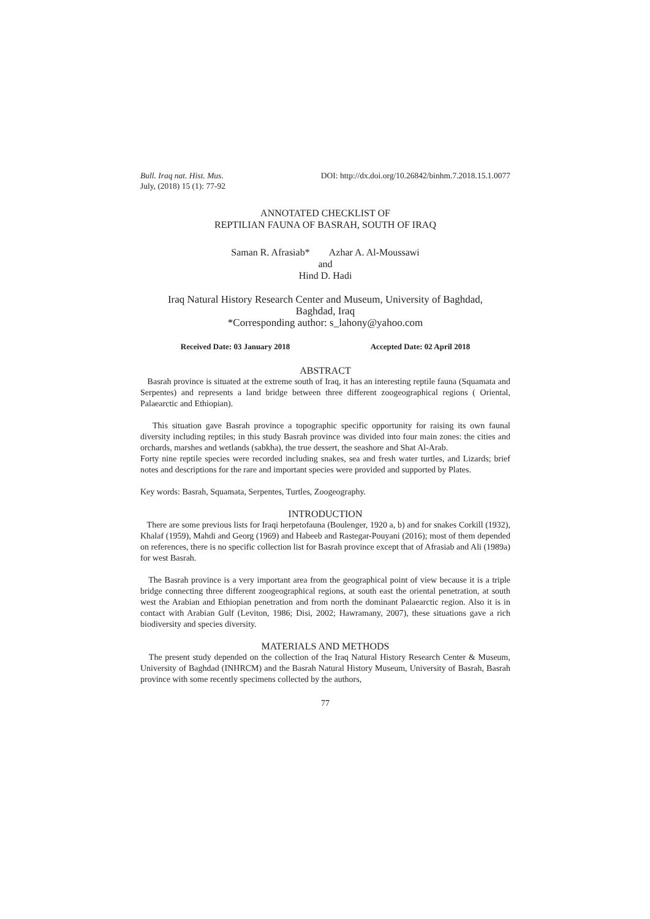Bull. Iraq nat. Hist. Mus.
July, (2018) 15 (1): 77-92
DOI: http://dx.doi.org/10.26842/binhm.7.2018.15.1.0077
ANNOTATED CHECKLIST OF
REPTILIAN FAUNA OF BASRAH, SOUTH OF IRAQ
Saman R. Afrasiab* Azhar A. Al-Moussawi
and
Hind D. Hadi
Iraq Natural History Research Center and Museum, University of Baghdad,
Baghdad, Iraq
*Corresponding author: s_lahony@yahoo.com
Received Date: 03 January 2018 Accepted Date: 02 April 2018
ABSTRACT
Basrah province is situated at the extreme south of Iraq, it has an interesting reptile fauna (Squamata and Serpentes) and represents a land bridge between three different zoogeographical regions ( Oriental, Palaearctic and Ethiopian).
This situation gave Basrah province a topographic specific opportunity for raising its own faunal diversity including reptiles; in this study Basrah province was divided into four main zones: the cities and orchards, marshes and wetlands (sabkha), the true dessert, the seashore and Shat Al-Arab.
Forty nine reptile species were recorded including snakes, sea and fresh water turtles, and Lizards; brief notes and descriptions for the rare and important species were provided and supported by Plates.
Key words: Basrah, Squamata, Serpentes, Turtles, Zoogeography.
INTRODUCTION
There are some previous lists for Iraqi herpetofauna (Boulenger, 1920 a, b) and for snakes Corkill (1932), Khalaf (1959), Mahdi and Georg (1969) and Habeeb and Rastegar-Pouyani (2016); most of them depended on references, there is no specific collection list for Basrah province except that of Afrasiab and Ali (1989a) for west Basrah.
The Basrah province is a very important area from the geographical point of view because it is a triple bridge connecting three different zoogeographical regions, at south east the oriental penetration, at south west the Arabian and Ethiopian penetration and from north the dominant Palaearctic region. Also it is in contact with Arabian Gulf (Leviton, 1986; Disi, 2002; Hawramany, 2007), these situations gave a rich biodiversity and species diversity.
MATERIALS AND METHODS
The present study depended on the collection of the Iraq Natural History Research Center & Museum, University of Baghdad (INHRCM) and the Basrah Natural History Museum, University of Basrah, Basrah province with some recently specimens collected by the authors,
77